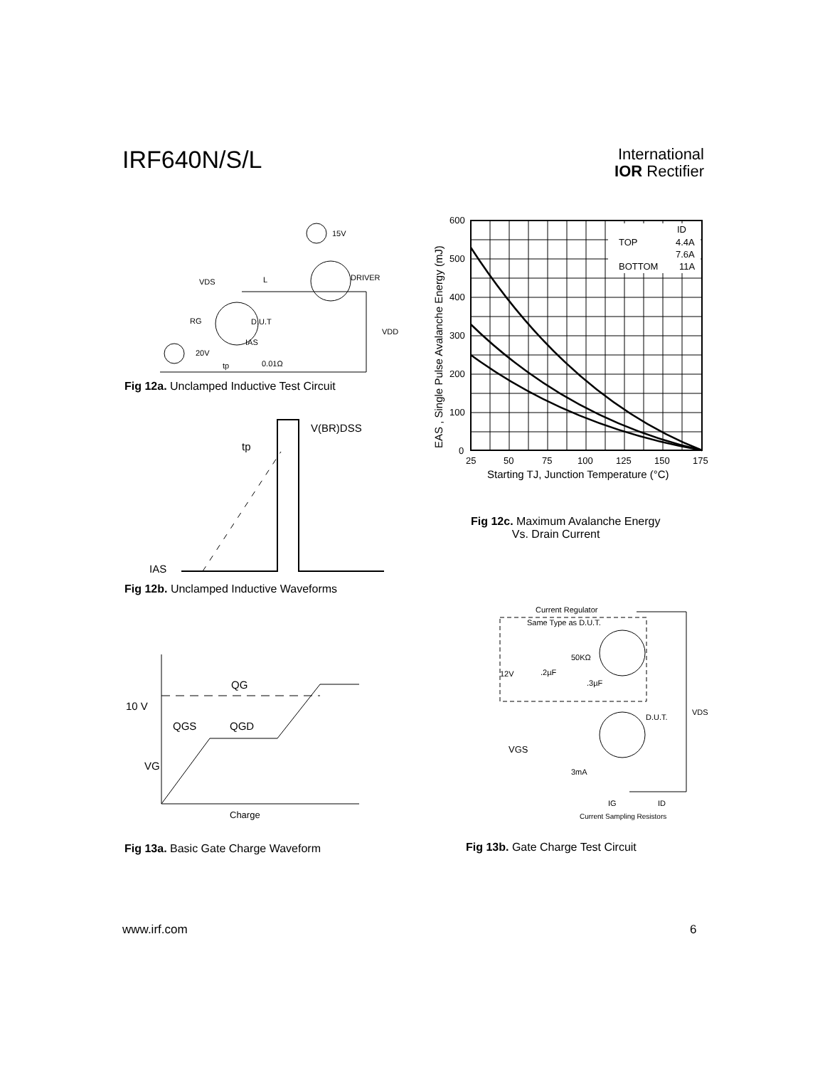IRF640N/S/L
International
IOR Rectifier
15V
DRIVER
VDS
L
D.U.T
RG
IAS
20V
tp
0.01Ω
VDD
Fig 12a. Unclamped Inductive Test Circuit
V(BR)DSS
tp
IAS
Fig 12b. Unclamped Inductive Waveforms
ID
TOP
4.4A
7.6A
BOTTOM
11A
600
500
400
300
200
100
0
25
50
75
100
125
150
175
Starting TJ, Junction Temperature (°C)
EAS , Single Pulse Avalanche Energy (mJ)
Fig 12c. Maximum Avalanche Energy
Vs. Drain Current
QG
10 V
QGS
QGD
VG
Charge
Fig 13a. Basic Gate Charge Waveform
Current Regulator
Same Type as D.U.T.
12V
.2µF
50KΩ
.3µF
D.U.T.
VDS
VGS
3mA
IG
ID
Current Sampling Resistors
Fig 13b. Gate Charge Test Circuit
www.irf.com 6